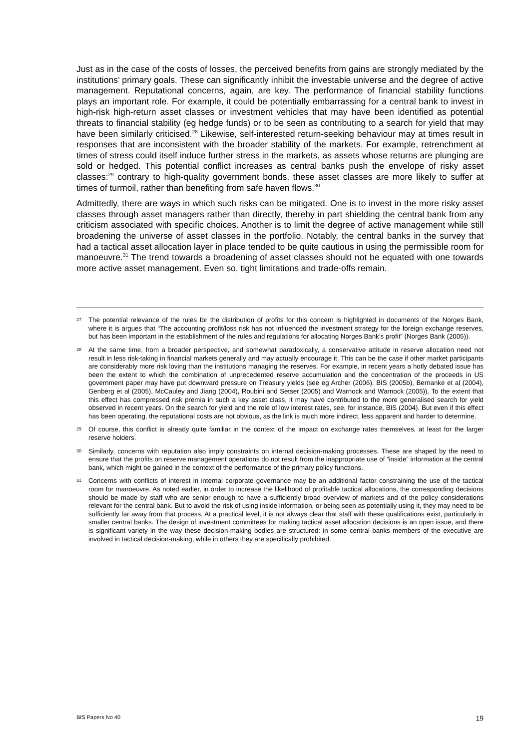Just as in the case of the costs of losses, the perceived benefits from gains are strongly mediated by the institutions’ primary goals. These can significantly inhibit the investable universe and the degree of active management. Reputational concerns, again, are key. The performance of financial stability functions plays an important role. For example, it could be potentially embarrassing for a central bank to invest in high-risk high-return asset classes or investment vehicles that may have been identified as potential threats to financial stability (eg hedge funds) or to be seen as contributing to a search for yield that may have been similarly criticised.<sup>28</sup> Likewise, self-interested return-seeking behaviour may at times result in responses that are inconsistent with the broader stability of the markets. For example, retrenchment at times of stress could itself induce further stress in the markets, as assets whose returns are plunging are sold or hedged. This potential conflict increases as central banks push the envelope of risky asset classes:<sup>29</sup> contrary to high-quality government bonds, these asset classes are more likely to suffer at times of turmoil, rather than benefiting from safe haven flows.<sup>30</sup>
Admittedly, there are ways in which such risks can be mitigated. One is to invest in the more risky asset classes through asset managers rather than directly, thereby in part shielding the central bank from any criticism associated with specific choices. Another is to limit the degree of active management while still broadening the universe of asset classes in the portfolio. Notably, the central banks in the survey that had a tactical asset allocation layer in place tended to be quite cautious in using the permissible room for manoeuvre.<sup>31</sup> The trend towards a broadening of asset classes should not be equated with one towards more active asset management. Even so, tight limitations and trade-offs remain.
27 The potential relevance of the rules for the distribution of profits for this concern is highlighted in documents of the Norges Bank, where it is argues that “The accounting profit/loss risk has not influenced the investment strategy for the foreign exchange reserves, but has been important in the establishment of the rules and regulations for allocating Norges Bank’s profit” (Norges Bank (2005)).
28 At the same time, from a broader perspective, and somewhat paradoxically, a conservative attitude in reserve allocation need not result in less risk-taking in financial markets generally and may actually encourage it. This can be the case if other market participants are considerably more risk loving than the institutions managing the reserves. For example, in recent years a hotly debated issue has been the extent to which the combination of unprecedented reserve accumulation and the concentration of the proceeds in US government paper may have put downward pressure on Treasury yields (see eg Archer (2006), BIS (2005b), Bernanke et al (2004), Genberg et al (2005), McCauley and Jiang (2004), Roubini and Setser (2005) and Warnock and Warnock (2005)). To the extent that this effect has compressed risk premia in such a key asset class, it may have contributed to the more generalised search for yield observed in recent years. On the search for yield and the role of low interest rates, see, for instance, BIS (2004). But even if this effect has been operating, the reputational costs are not obvious, as the link is much more indirect, less apparent and harder to determine.
29 Of course, this conflict is already quite familiar in the context of the impact on exchange rates themselves, at least for the larger reserve holders.
30 Similarly, concerns with reputation also imply constraints on internal decision-making processes. These are shaped by the need to ensure that the profits on reserve management operations do not result from the inappropriate use of “inside” information at the central bank, which might be gained in the context of the performance of the primary policy functions.
31 Concerns with conflicts of interest in internal corporate governance may be an additional factor constraining the use of the tactical room for manoeuvre. As noted earlier, in order to increase the likelihood of profitable tactical allocations, the corresponding decisions should be made by staff who are senior enough to have a sufficiently broad overview of markets and of the policy considerations relevant for the central bank. But to avoid the risk of using inside information, or being seen as potentially using it, they may need to be sufficiently far away from that process. At a practical level, it is not always clear that staff with these qualifications exist, particularly in smaller central banks. The design of investment committees for making tactical asset allocation decisions is an open issue, and there is significant variety in the way these decision-making bodies are structured: in some central banks members of the executive are involved in tactical decision-making, while in others they are specifically prohibited.
BIS Papers No 40 19